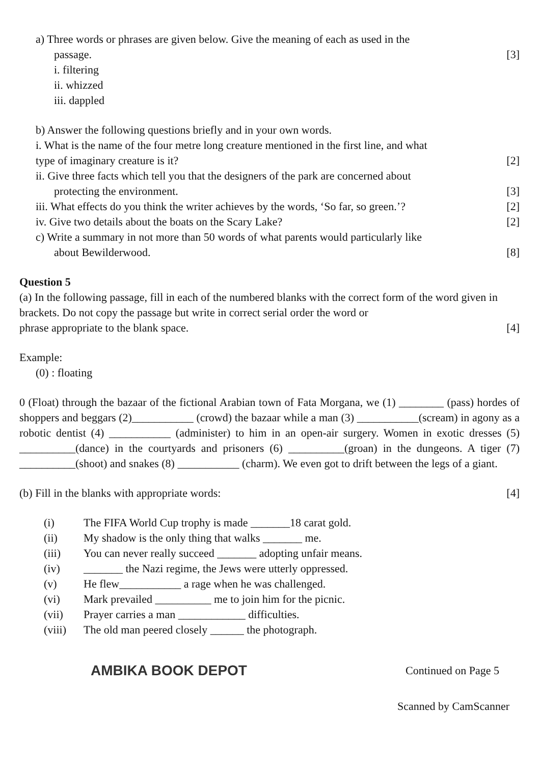a) Three words or phrases are given below. Give the meaning of each as used in the
passage. [3]
i. filtering
ii. whizzed
iii. dappled
b) Answer the following questions briefly and in your own words.
i. What is the name of the four metre long creature mentioned in the first line, and what
type of imaginary creature is it? [2]
ii. Give three facts which tell you that the designers of the park are concerned about
protecting the environment. [3]
iii. What effects do you think the writer achieves by the words, ‘So far, so green.’? [2]
iv. Give two details about the boats on the Scary Lake? [2]
c) Write a summary in not more than 50 words of what parents would particularly like
about Bewilderwood. [8]
Question 5
(a) In the following passage, fill in each of the numbered blanks with the correct form of the word given in brackets. Do not copy the passage but write in correct serial order the word or
phrase appropriate to the blank space. [4]
Example:
(0) : floating
0 (Float) through the bazaar of the fictional Arabian town of Fata Morgana, we (1) ________ (pass) hordes of shoppers and beggars (2)___________ (crowd) the bazaar while a man (3) ___________(scream) in agony as a robotic dentist (4) ___________ (administer) to him in an open-air surgery. Women in exotic dresses (5) __________(dance) in the courtyards and prisoners (6) __________(groan) in the dungeons. A tiger (7) __________(shoot) and snakes (8) ___________ (charm). We even got to drift between the legs of a giant.
(b) Fill in the blanks with appropriate words: [4]
(i) The FIFA World Cup trophy is made _______18 carat gold.
(ii) My shadow is the only thing that walks _______ me.
(iii) You can never really succeed _______ adopting unfair means.
(iv) _______ the Nazi regime, the Jews were utterly oppressed.
(v) He flew___________ a rage when he was challenged.
(vi) Mark prevailed __________ me to join him for the picnic.
(vii) Prayer carries a man ____________ difficulties.
(viii) The old man peered closely ______ the photograph.
AMBIKA BOOK DEPOT Continued on Page 5
Scanned by CamScanner